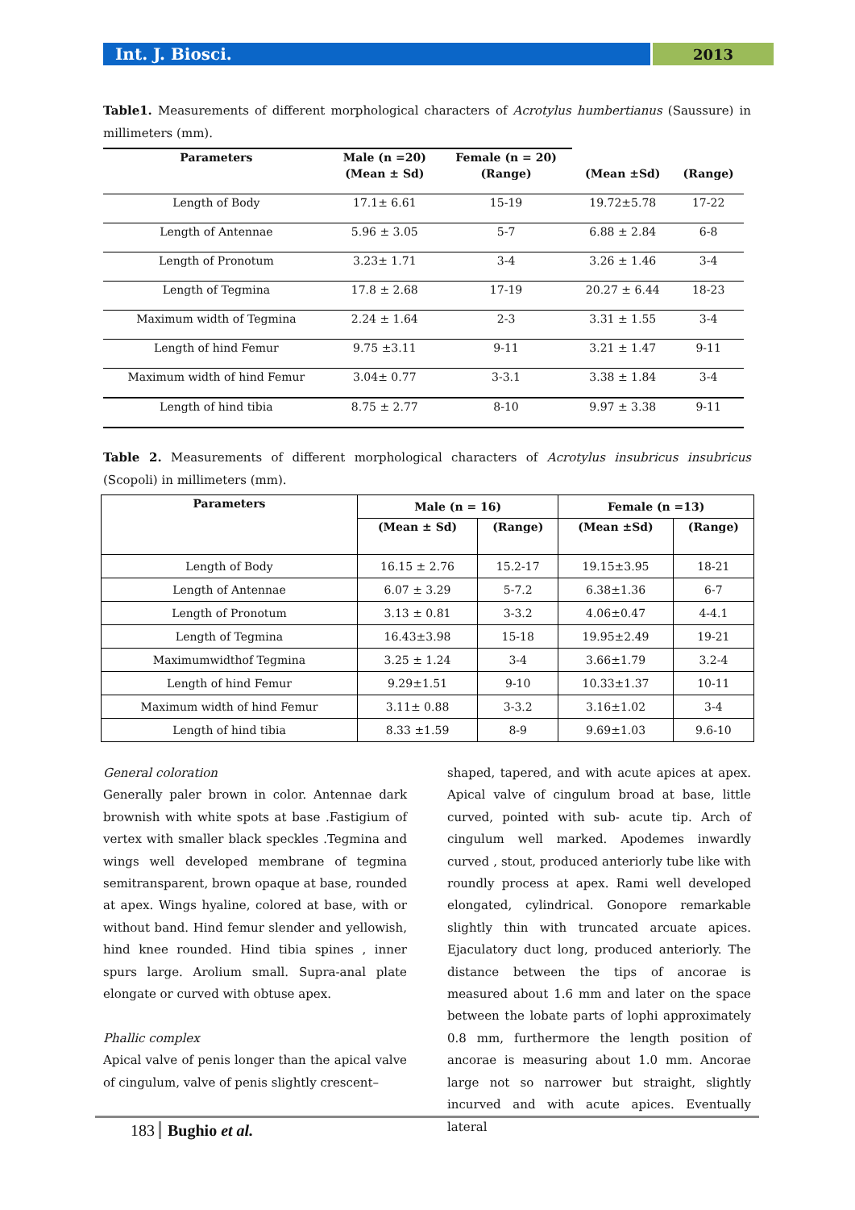Int. J. Biosci. 2013
Table1. Measurements of different morphological characters of Acrotylus humbertianus (Saussure) in millimeters (mm).
| Parameters | Male (n =20) | Female (n = 20) | | |
| --- | --- | --- | --- | --- |
| | (Mean ± Sd) | (Range) | (Mean ±Sd) | (Range) |
| Length of Body | 17.1± 6.61 | 15-19 | 19.72±5.78 | 17-22 |
| Length of Antennae | 5.96 ± 3.05 | 5-7 | 6.88 ± 2.84 | 6-8 |
| Length of Pronotum | 3.23± 1.71 | 3-4 | 3.26 ± 1.46 | 3-4 |
| Length of Tegmina | 17.8 ± 2.68 | 17-19 | 20.27 ± 6.44 | 18-23 |
| Maximum width of Tegmina | 2.24 ± 1.64 | 2-3 | 3.31 ± 1.55 | 3-4 |
| Length of hind Femur | 9.75 ±3.11 | 9-11 | 3.21 ± 1.47 | 9-11 |
| Maximum width of hind Femur | 3.04± 0.77 | 3-3.1 | 3.38 ± 1.84 | 3-4 |
| Length of hind tibia | 8.75 ± 2.77 | 8-10 | 9.97 ± 3.38 | 9-11 |
Table 2. Measurements of different morphological characters of Acrotylus insubricus insubricus (Scopoli) in millimeters (mm).
| Parameters | Male (n = 16) | | Female (n =13) | |
| --- | --- | --- | --- | --- |
| | (Mean ± Sd) | (Range) | (Mean ±Sd) | (Range) |
| Length of Body | 16.15 ± 2.76 | 15.2-17 | 19.15±3.95 | 18-21 |
| Length of Antennae | 6.07 ± 3.29 | 5-7.2 | 6.38±1.36 | 6-7 |
| Length of Pronotum | 3.13 ± 0.81 | 3-3.2 | 4.06±0.47 | 4-4.1 |
| Length of Tegmina | 16.43±3.98 | 15-18 | 19.95±2.49 | 19-21 |
| Maximumwidthof Tegmina | 3.25 ± 1.24 | 3-4 | 3.66±1.79 | 3.2-4 |
| Length of hind Femur | 9.29±1.51 | 9-10 | 10.33±1.37 | 10-11 |
| Maximum width of hind Femur | 3.11± 0.88 | 3-3.2 | 3.16±1.02 | 3-4 |
| Length of hind tibia | 8.33 ±1.59 | 8-9 | 9.69±1.03 | 9.6-10 |
General coloration
Generally paler brown in color. Antennae dark brownish with white spots at base .Fastigium of vertex with smaller black speckles .Tegmina and wings well developed membrane of tegmina semitransparent, brown opaque at base, rounded at apex. Wings hyaline, colored at base, with or without band. Hind femur slender and yellowish, hind knee rounded. Hind tibia spines , inner spurs large. Arolium small. Supra-anal plate elongate or curved with obtuse apex.
Phallic complex
Apical valve of penis longer than the apical valve of cingulum, valve of penis slightly crescent–
shaped, tapered, and with acute apices at apex. Apical valve of cingulum broad at base, little curved, pointed with sub- acute tip. Arch of cingulum well marked. Apodemes inwardly curved , stout, produced anteriorly tube like with roundly process at apex. Rami well developed elongated, cylindrical. Gonopore remarkable slightly thin with truncated arcuate apices. Ejaculatory duct long, produced anteriorly. The distance between the tips of ancorae is measured about 1.6 mm and later on the space between the lobate parts of lophi approximately 0.8 mm, furthermore the length position of ancorae is measuring about 1.0 mm. Ancorae large not so narrower but straight, slightly incurved and with acute apices. Eventually lateral
183 Bughio et al.